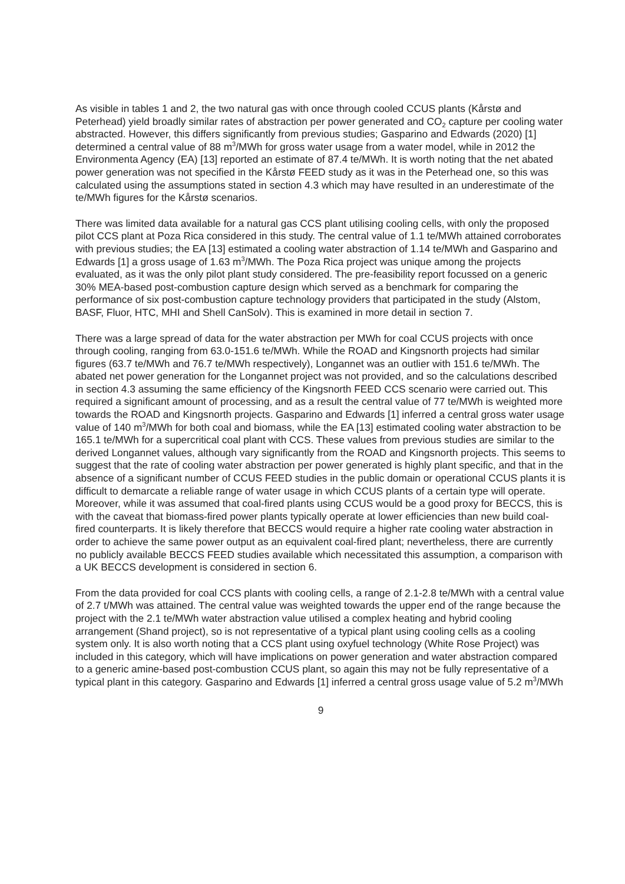As visible in tables 1 and 2, the two natural gas with once through cooled CCUS plants (Kårstø and Peterhead) yield broadly similar rates of abstraction per power generated and CO<sub>2</sub> capture per cooling water abstracted. However, this differs significantly from previous studies; Gasparino and Edwards (2020) [1] determined a central value of 88 m<sup>3</sup>/MWh for gross water usage from a water model, while in 2012 the Environmenta Agency (EA) [13] reported an estimate of 87.4 te/MWh. It is worth noting that the net abated power generation was not specified in the Kårstø FEED study as it was in the Peterhead one, so this was calculated using the assumptions stated in section 4.3 which may have resulted in an underestimate of the te/MWh figures for the Kårstø scenarios.
There was limited data available for a natural gas CCS plant utilising cooling cells, with only the proposed pilot CCS plant at Poza Rica considered in this study. The central value of 1.1 te/MWh attained corroborates with previous studies; the EA [13] estimated a cooling water abstraction of 1.14 te/MWh and Gasparino and Edwards [1] a gross usage of 1.63 m<sup>3</sup>/MWh. The Poza Rica project was unique among the projects evaluated, as it was the only pilot plant study considered. The pre-feasibility report focussed on a generic 30% MEA-based post-combustion capture design which served as a benchmark for comparing the performance of six post-combustion capture technology providers that participated in the study (Alstom, BASF, Fluor, HTC, MHI and Shell CanSolv). This is examined in more detail in section 7.
There was a large spread of data for the water abstraction per MWh for coal CCUS projects with once through cooling, ranging from 63.0-151.6 te/MWh. While the ROAD and Kingsnorth projects had similar figures (63.7 te/MWh and 76.7 te/MWh respectively), Longannet was an outlier with 151.6 te/MWh. The abated net power generation for the Longannet project was not provided, and so the calculations described in section 4.3 assuming the same efficiency of the Kingsnorth FEED CCS scenario were carried out. This required a significant amount of processing, and as a result the central value of 77 te/MWh is weighted more towards the ROAD and Kingsnorth projects. Gasparino and Edwards [1] inferred a central gross water usage value of 140 m<sup>3</sup>/MWh for both coal and biomass, while the EA [13] estimated cooling water abstraction to be 165.1 te/MWh for a supercritical coal plant with CCS. These values from previous studies are similar to the derived Longannet values, although vary significantly from the ROAD and Kingsnorth projects. This seems to suggest that the rate of cooling water abstraction per power generated is highly plant specific, and that in the absence of a significant number of CCUS FEED studies in the public domain or operational CCUS plants it is difficult to demarcate a reliable range of water usage in which CCUS plants of a certain type will operate. Moreover, while it was assumed that coal-fired plants using CCUS would be a good proxy for BECCS, this is with the caveat that biomass-fired power plants typically operate at lower efficiencies than new build coal-fired counterparts. It is likely therefore that BECCS would require a higher rate cooling water abstraction in order to achieve the same power output as an equivalent coal-fired plant; nevertheless, there are currently no publicly available BECCS FEED studies available which necessitated this assumption, a comparison with a UK BECCS development is considered in section 6.
From the data provided for coal CCS plants with cooling cells, a range of 2.1-2.8 te/MWh with a central value of 2.7 t/MWh was attained. The central value was weighted towards the upper end of the range because the project with the 2.1 te/MWh water abstraction value utilised a complex heating and hybrid cooling arrangement (Shand project), so is not representative of a typical plant using cooling cells as a cooling system only. It is also worth noting that a CCS plant using oxyfuel technology (White Rose Project) was included in this category, which will have implications on power generation and water abstraction compared to a generic amine-based post-combustion CCUS plant, so again this may not be fully representative of a typical plant in this category. Gasparino and Edwards [1] inferred a central gross usage value of 5.2 m<sup>3</sup>/MWh
9